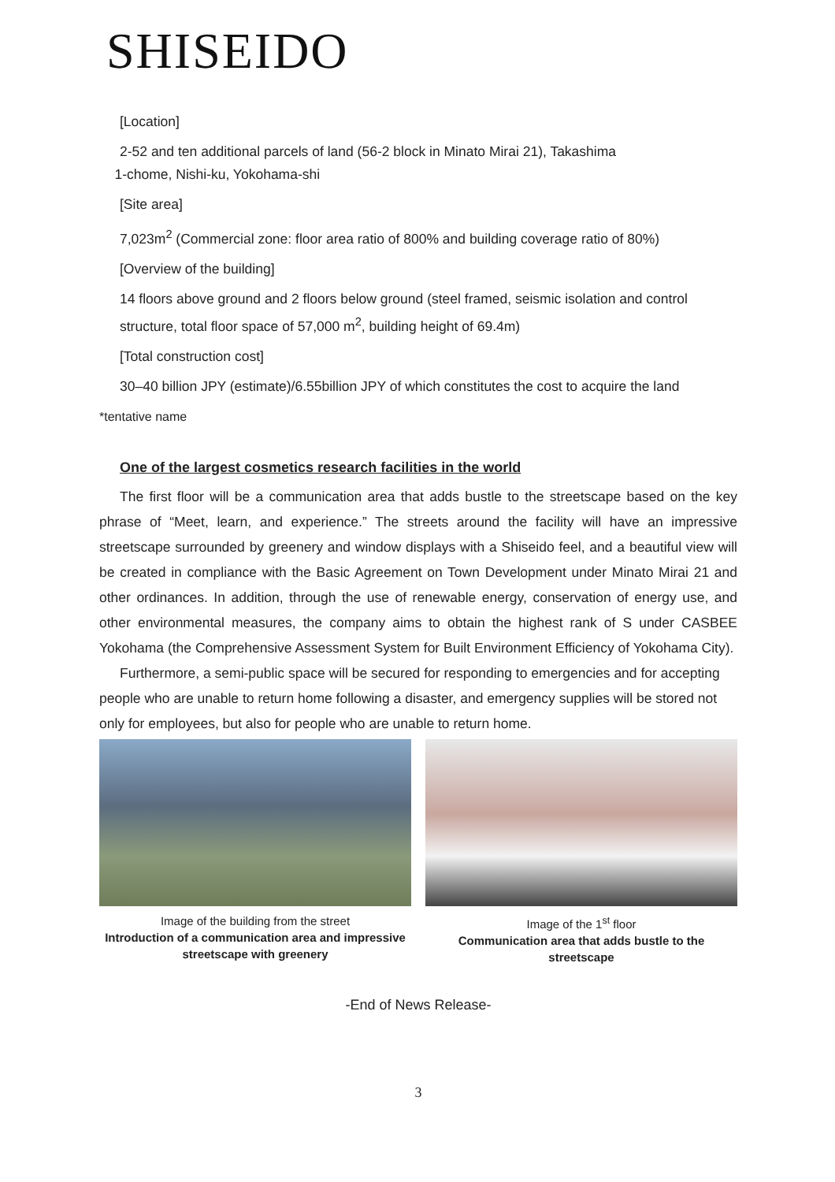SHISEIDO
[Location]
2-52 and ten additional parcels of land (56-2 block in Minato Mirai 21), Takashima
1-chome, Nishi-ku, Yokohama-shi
[Site area]
7,023m<sup>2</sup> (Commercial zone: floor area ratio of 800% and building coverage ratio of 80%)
[Overview of the building]
14 floors above ground and 2 floors below ground (steel framed, seismic isolation and control structure, total floor space of 57,000 m<sup>2</sup>, building height of 69.4m)
[Total construction cost]
30–40 billion JPY (estimate)/6.55billion JPY of which constitutes the cost to acquire the land
*tentative name
One of the largest cosmetics research facilities in the world
The first floor will be a communication area that adds bustle to the streetscape based on the key phrase of “Meet, learn, and experience.” The streets around the facility will have an impressive streetscape surrounded by greenery and window displays with a Shiseido feel, and a beautiful view will be created in compliance with the Basic Agreement on Town Development under Minato Mirai 21 and other ordinances. In addition, through the use of renewable energy, conservation of energy use, and other environmental measures, the company aims to obtain the highest rank of S under CASBEE Yokohama (the Comprehensive Assessment System for Built Environment Efficiency of Yokohama City).
Furthermore, a semi-public space will be secured for responding to emergencies and for accepting people who are unable to return home following a disaster, and emergency supplies will be stored not only for employees, but also for people who are unable to return home.
Image of the building from the street
Introduction of a communication area and impressive streetscape with greenery
Image of the 1<sup>st</sup> floor
Communication area that adds bustle to the streetscape
-End of News Release-
3